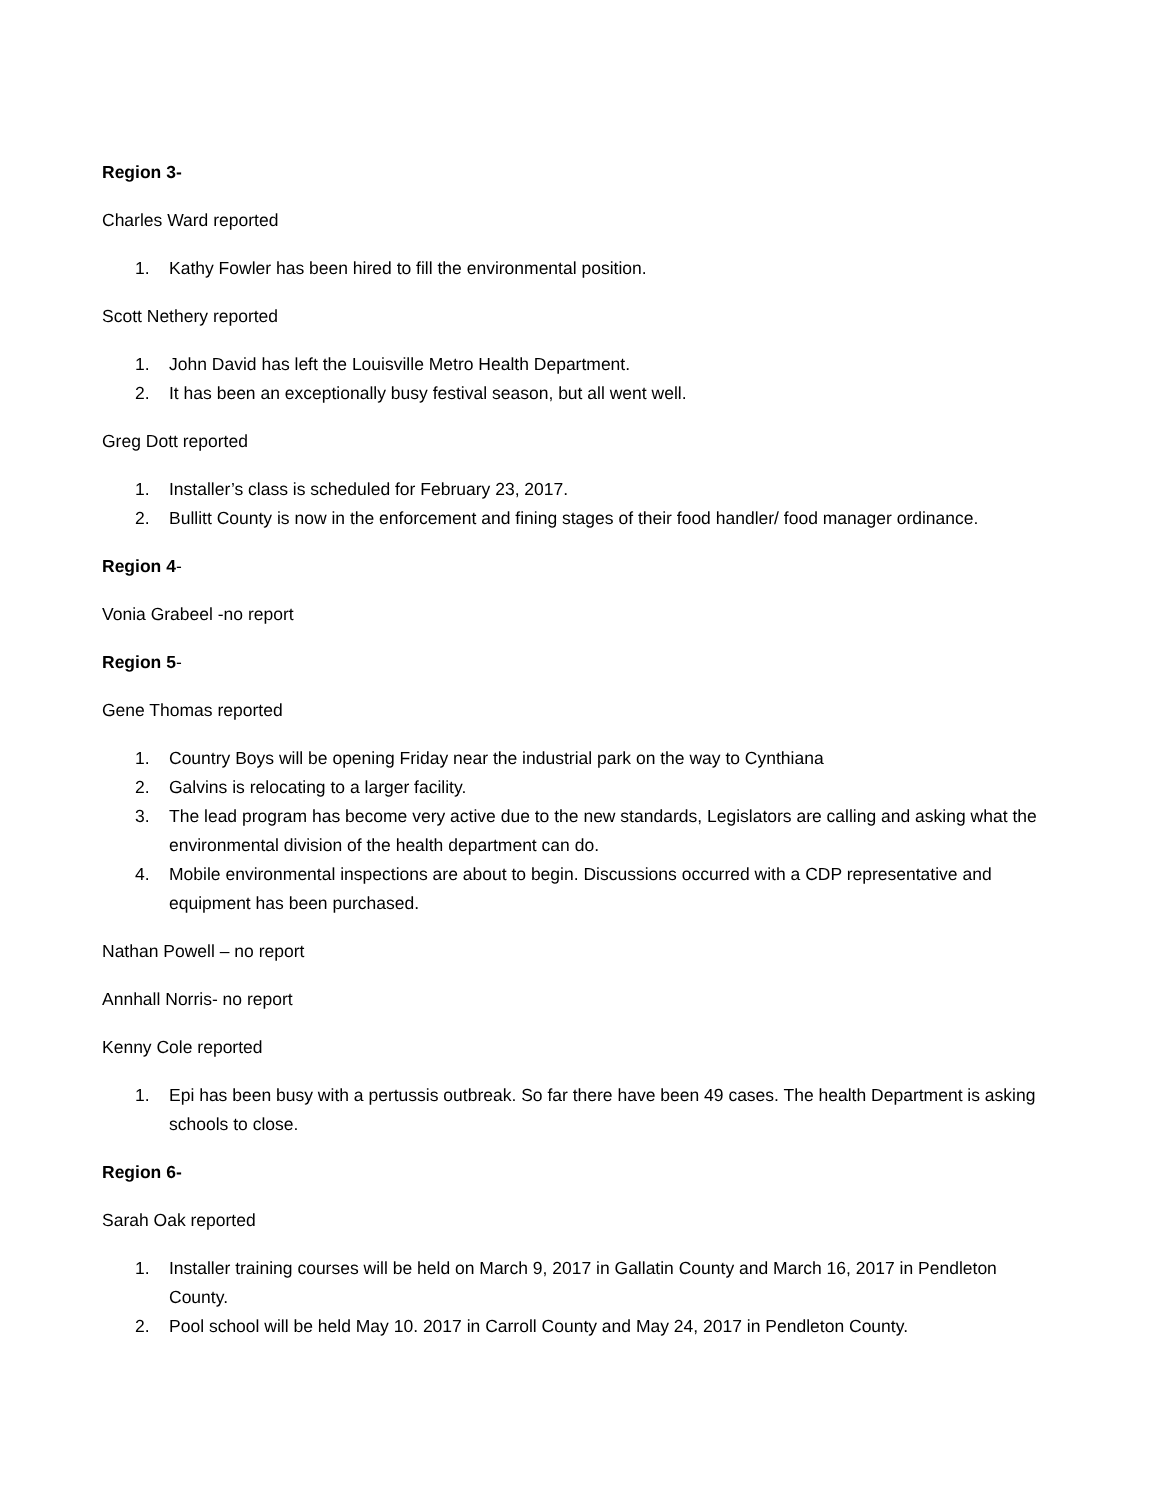Region 3-
Charles Ward reported
1. Kathy Fowler has been hired to fill the environmental position.
Scott Nethery reported
1. John David has left the Louisville Metro Health Department.
2. It has been an exceptionally busy festival season, but all went well.
Greg Dott reported
1. Installer’s class is scheduled for February 23, 2017.
2. Bullitt County is now in the enforcement and fining stages of their food handler/ food manager ordinance.
Region 4-
Vonia Grabeel -no report
Region 5-
Gene Thomas reported
1. Country Boys will be opening Friday near the industrial park on the way to Cynthiana
2. Galvins is relocating to a larger facility.
3. The lead program has become very active due to the new standards, Legislators are calling and asking what the environmental division of the health department can do.
4. Mobile environmental inspections are about to begin. Discussions occurred with a CDP representative and equipment has been purchased.
Nathan Powell – no report
Annhall Norris- no report
Kenny Cole reported
1. Epi has been busy with a pertussis outbreak. So far there have been 49 cases. The health Department is asking schools to close.
Region 6-
Sarah Oak reported
1. Installer training courses will be held on March 9, 2017 in Gallatin County and March 16, 2017 in Pendleton County.
2. Pool school will be held May 10. 2017 in Carroll County and May 24, 2017 in Pendleton County.